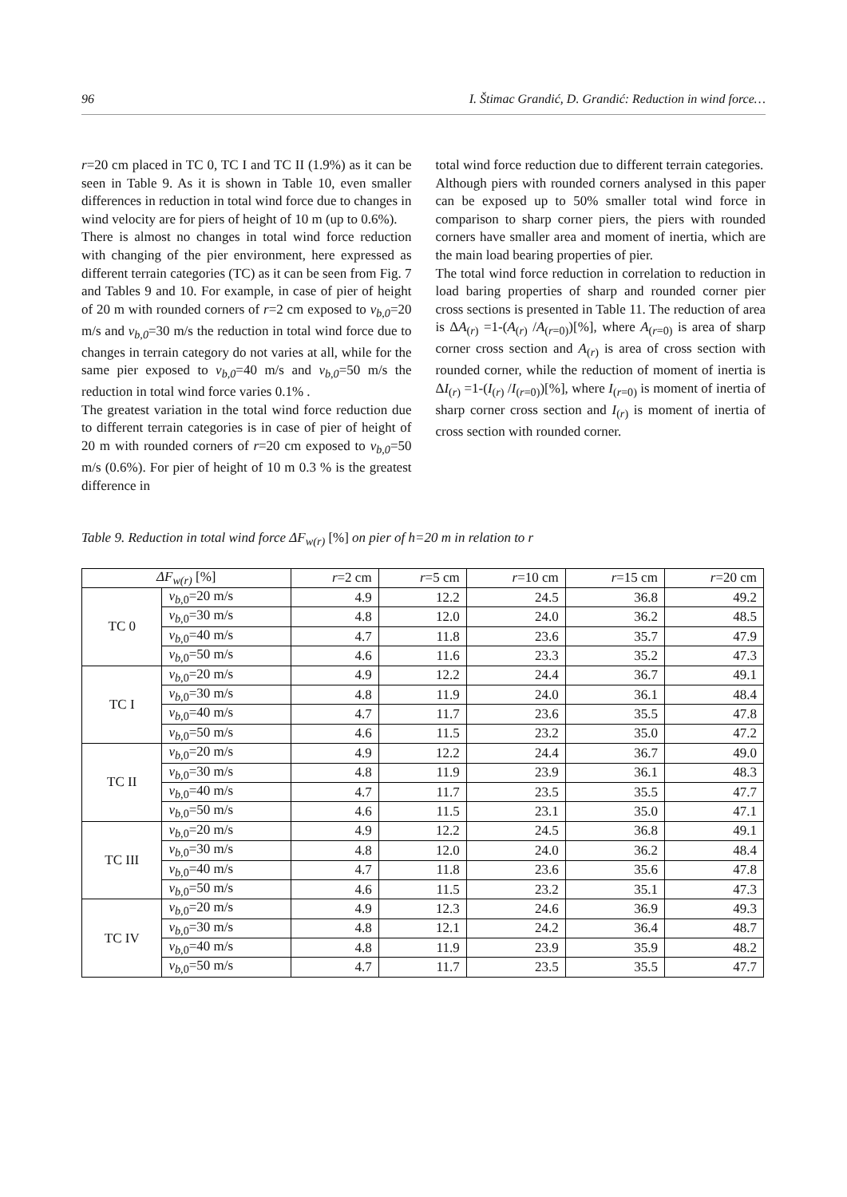96 I. Štimac Grandić, D. Grandić: Reduction in wind force…
r=20 cm placed in TC 0, TC I and TC II (1.9%) as it can be seen in Table 9. As it is shown in Table 10, even smaller differences in reduction in total wind force due to changes in wind velocity are for piers of height of 10 m (up to 0.6%).
There is almost no changes in total wind force reduction with changing of the pier environment, here expressed as different terrain categories (TC) as it can be seen from Fig. 7 and Tables 9 and 10. For example, in case of pier of height of 20 m with rounded corners of r=2 cm exposed to v<sub>b,0</sub>=20 m/s and v<sub>b,0</sub>=30 m/s the reduction in total wind force due to changes in terrain category do not varies at all, while for the same pier exposed to v<sub>b,0</sub>=40 m/s and v<sub>b,0</sub>=50 m/s the reduction in total wind force varies 0.1% .
The greatest variation in the total wind force reduction due to different terrain categories is in case of pier of height of 20 m with rounded corners of r=20 cm exposed to v<sub>b,0</sub>=50 m/s (0.6%). For pier of height of 10 m 0.3 % is the greatest difference in
total wind force reduction due to different terrain categories.
Although piers with rounded corners analysed in this paper can be exposed up to 50% smaller total wind force in comparison to sharp corner piers, the piers with rounded corners have smaller area and moment of inertia, which are the main load bearing properties of pier.
The total wind force reduction in correlation to reduction in load baring properties of sharp and rounded corner pier cross sections is presented in Table 11. The reduction of area is ΔA<sub>(r)</sub> =1-(A<sub>(r)</sub> /A<sub>(r=0)</sub>)[%], where A<sub>(r=0)</sub> is area of sharp corner cross section and A<sub>(r)</sub> is area of cross section with rounded corner, while the reduction of moment of inertia is ΔI<sub>(r)</sub> =1-(I<sub>(r)</sub> /I<sub>(r=0)</sub>)[%], where I<sub>(r=0)</sub> is moment of inertia of sharp corner cross section and I<sub>(r)</sub> is moment of inertia of cross section with rounded corner.
Table 9. Reduction in total wind force ΔF<sub>w</sub><sub>(r)</sub> [%] on pier of h=20 m in relation to r
| ΔF<sub>w(r)</sub> [%] | | r =2 cm | r =5 cm | r =10 cm | r =15 cm | r =20 cm |
| --- | --- | --- | --- | --- | --- | --- |
| TC 0 | v<sub>b</sub><sub>,0</sub>=20 m/s | 4.9 | 12.2 | 24.5 | 36.8 | 49.2 |
| | v<sub>b</sub><sub>,0</sub>=30 m/s | 4.8 | 12.0 | 24.0 | 36.2 | 48.5 |
| | v<sub>b</sub><sub>,0</sub>=40 m/s | 4.7 | 11.8 | 23.6 | 35.7 | 47.9 |
| | v<sub>b</sub><sub>,0</sub>=50 m/s | 4.6 | 11.6 | 23.3 | 35.2 | 47.3 |
| TC I | v<sub>b</sub><sub>,0</sub>=20 m/s | 4.9 | 12.2 | 24.4 | 36.7 | 49.1 |
| | v<sub>b</sub><sub>,0</sub>=30 m/s | 4.8 | 11.9 | 24.0 | 36.1 | 48.4 |
| | v<sub>b</sub><sub>,0</sub>=40 m/s | 4.7 | 11.7 | 23.6 | 35.5 | 47.8 |
| | v<sub>b</sub><sub>,0</sub>=50 m/s | 4.6 | 11.5 | 23.2 | 35.0 | 47.2 |
| TC II | v<sub>b</sub><sub>,0</sub>=20 m/s | 4.9 | 12.2 | 24.4 | 36.7 | 49.0 |
| | v<sub>b</sub><sub>,0</sub>=30 m/s | 4.8 | 11.9 | 23.9 | 36.1 | 48.3 |
| | v<sub>b</sub><sub>,0</sub>=40 m/s | 4.7 | 11.7 | 23.5 | 35.5 | 47.7 |
| | v<sub>b</sub><sub>,0</sub>=50 m/s | 4.6 | 11.5 | 23.1 | 35.0 | 47.1 |
| TC III | v<sub>b</sub><sub>,0</sub>=20 m/s | 4.9 | 12.2 | 24.5 | 36.8 | 49.1 |
| | v<sub>b</sub><sub>,0</sub>=30 m/s | 4.8 | 12.0 | 24.0 | 36.2 | 48.4 |
| | v<sub>b</sub><sub>,0</sub>=40 m/s | 4.7 | 11.8 | 23.6 | 35.6 | 47.8 |
| | v<sub>b</sub><sub>,0</sub>=50 m/s | 4.6 | 11.5 | 23.2 | 35.1 | 47.3 |
| TC IV | v<sub>b</sub><sub>,0</sub>=20 m/s | 4.9 | 12.3 | 24.6 | 36.9 | 49.3 |
| | v<sub>b</sub><sub>,0</sub>=30 m/s | 4.8 | 12.1 | 24.2 | 36.4 | 48.7 |
| | v<sub>b</sub><sub>,0</sub>=40 m/s | 4.8 | 11.9 | 23.9 | 35.9 | 48.2 |
| | v<sub>b</sub><sub>,0</sub>=50 m/s | 4.7 | 11.7 | 23.5 | 35.5 | 47.7 |